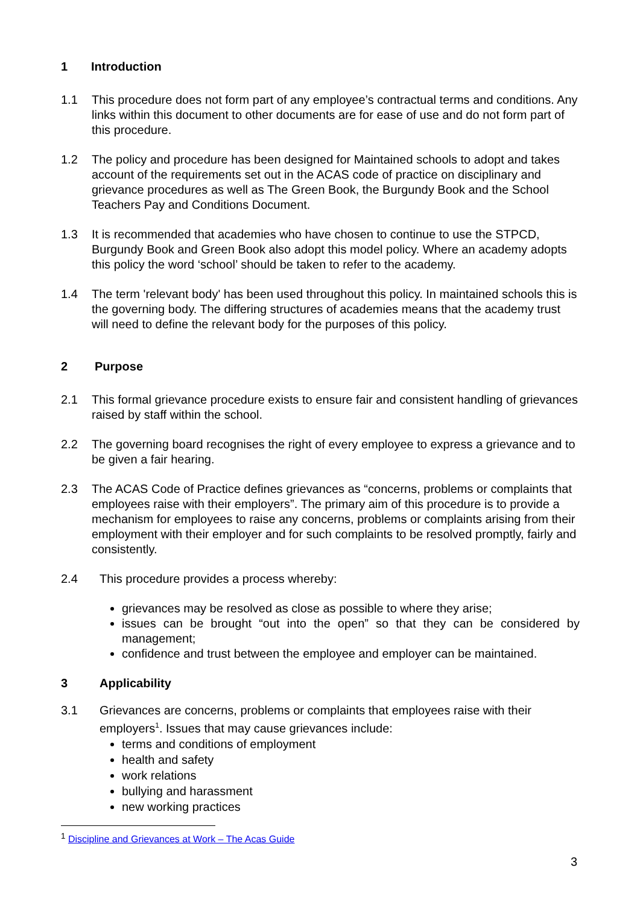1 Introduction
1.1 This procedure does not form part of any employee’s contractual terms and conditions. Any links within this document to other documents are for ease of use and do not form part of this procedure.
1.2 The policy and procedure has been designed for Maintained schools to adopt and takes account of the requirements set out in the ACAS code of practice on disciplinary and grievance procedures as well as The Green Book, the Burgundy Book and the School Teachers Pay and Conditions Document.
1.3 It is recommended that academies who have chosen to continue to use the STPCD, Burgundy Book and Green Book also adopt this model policy. Where an academy adopts this policy the word ‘school’ should be taken to refer to the academy.
1.4 The term 'relevant body' has been used throughout this policy. In maintained schools this is the governing body. The differing structures of academies means that the academy trust will need to define the relevant body for the purposes of this policy.
2 Purpose
2.1 This formal grievance procedure exists to ensure fair and consistent handling of grievances raised by staff within the school.
2.2 The governing board recognises the right of every employee to express a grievance and to be given a fair hearing.
2.3 The ACAS Code of Practice defines grievances as “concerns, problems or complaints that employees raise with their employers”. The primary aim of this procedure is to provide a mechanism for employees to raise any concerns, problems or complaints arising from their employment with their employer and for such complaints to be resolved promptly, fairly and consistently.
2.4 This procedure provides a process whereby:
grievances may be resolved as close as possible to where they arise;
issues can be brought “out into the open” so that they can be considered by management;
confidence and trust between the employee and employer can be maintained.
3 Applicability
3.1 Grievances are concerns, problems or complaints that employees raise with their employers<sup>1</sup>. Issues that may cause grievances include:
terms and conditions of employment
health and safety
work relations
bullying and harassment
new working practices
<sup>1</sup> Discipline and Grievances at Work – The Acas Guide
3